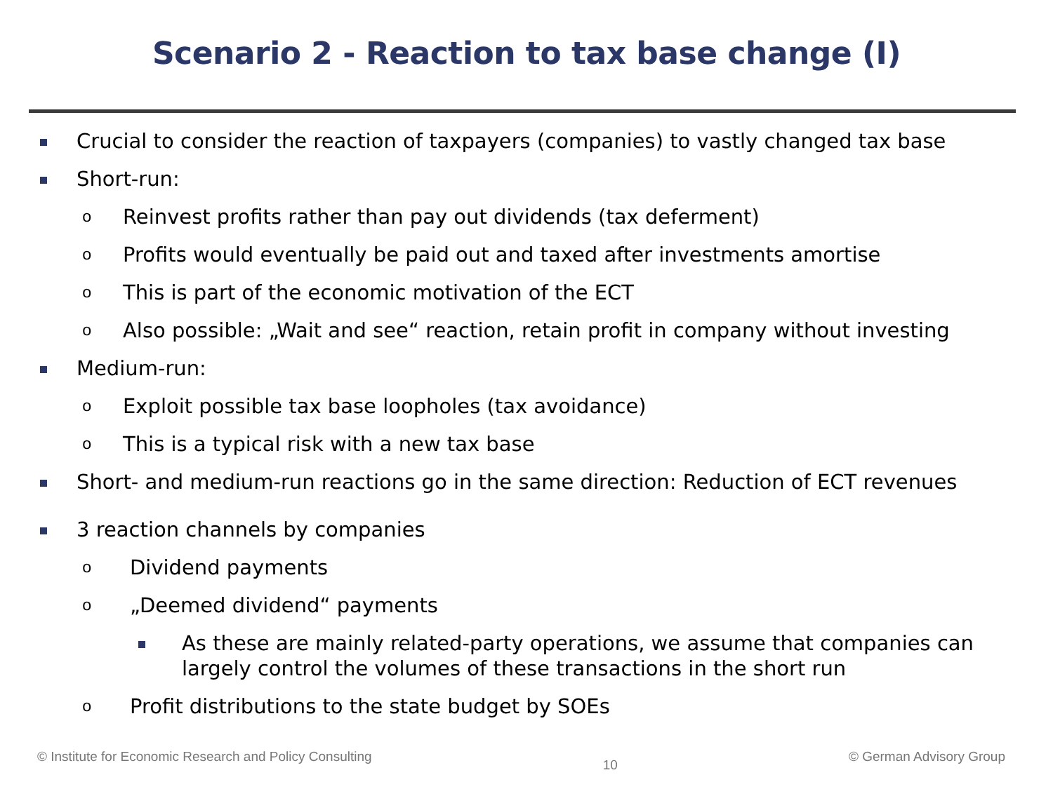Scenario 2 - Reaction to tax base change (I)
Crucial to consider the reaction of taxpayers (companies) to vastly changed tax base
Short-run:
o Reinvest profits rather than pay out dividends (tax deferment)
o Profits would eventually be paid out and taxed after investments amortise
o This is part of the economic motivation of the ECT
o Also possible: „Wait and see“ reaction, retain profit in company without investing
Medium-run:
o Exploit possible tax base loopholes (tax avoidance)
o This is a typical risk with a new tax base
Short- and medium-run reactions go in the same direction: Reduction of ECT revenues
3 reaction channels by companies
o Dividend payments
o „Deemed dividend“ payments
As these are mainly related-party operations, we assume that companies can largely control the volumes of these transactions in the short run
o Profit distributions to the state budget by SOEs
© Institute for Economic Research and Policy Consulting 10 © German Advisory Group